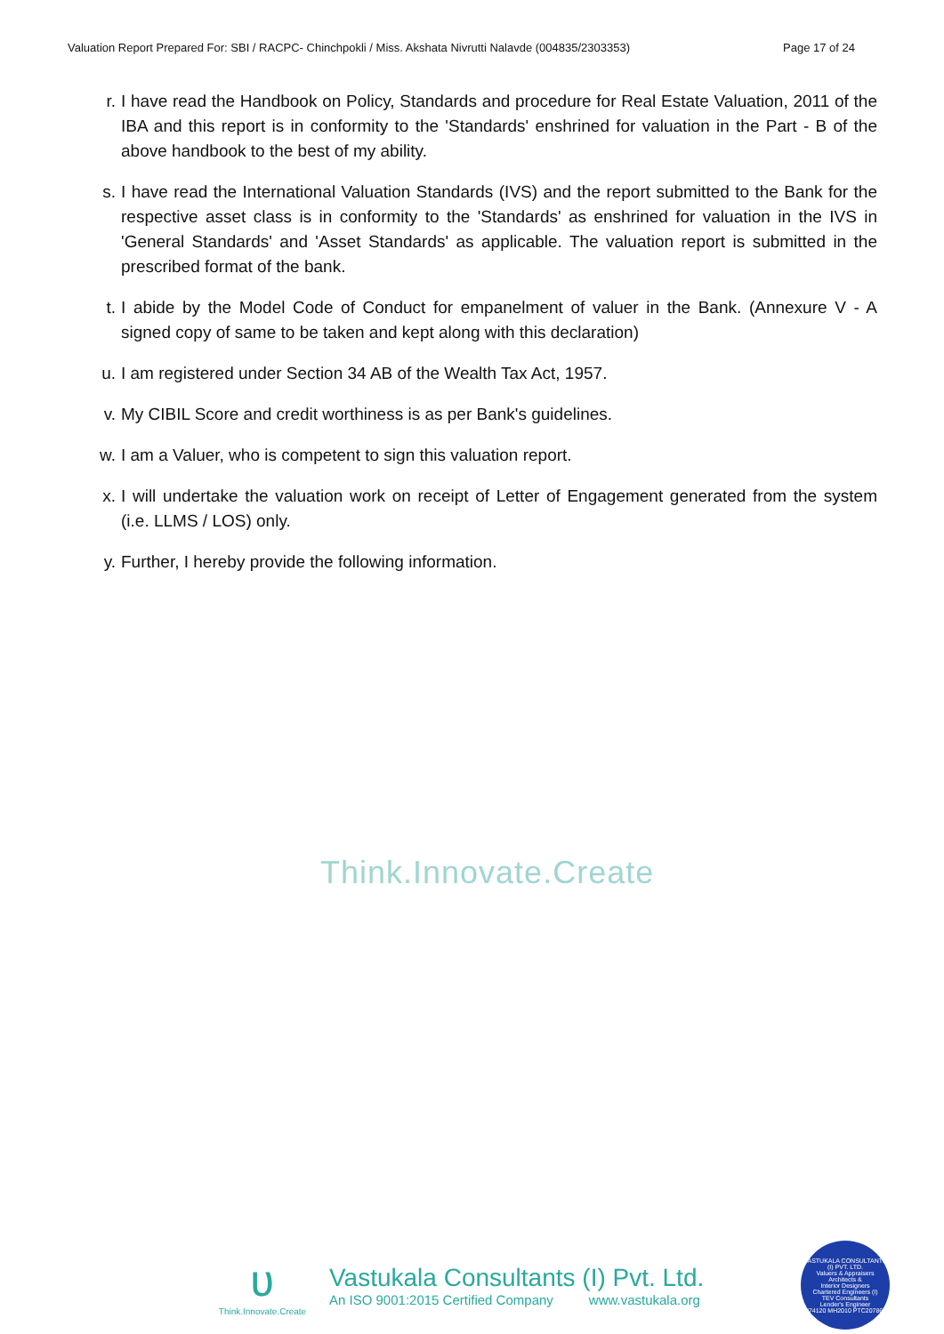Valuation Report Prepared For: SBI / RACPC- Chinchpokli / Miss. Akshata Nivrutti Nalavde (004835/2303353) Page 17 of 24
r. I have read the Handbook on Policy, Standards and procedure for Real Estate Valuation, 2011 of the IBA and this report is in conformity to the 'Standards' enshrined for valuation in the Part - B of the above handbook to the best of my ability.
s. I have read the International Valuation Standards (IVS) and the report submitted to the Bank for the respective asset class is in conformity to the 'Standards' as enshrined for valuation in the IVS in 'General Standards' and 'Asset Standards' as applicable. The valuation report is submitted in the prescribed format of the bank.
t. I abide by the Model Code of Conduct for empanelment of valuer in the Bank. (Annexure V - A signed copy of same to be taken and kept along with this declaration)
u. I am registered under Section 34 AB of the Wealth Tax Act, 1957.
v. My CIBIL Score and credit worthiness is as per Bank's guidelines.
w. I am a Valuer, who is competent to sign this valuation report.
x. I will undertake the valuation work on receipt of Letter of Engagement generated from the system (i.e. LLMS / LOS) only.
y. Further, I hereby provide the following information.
Think.Innovate.Create
ʋ
Think.Innovate.Create
Vastukala Consultants (I) Pvt. Ltd.
An ISO 9001:2015 Certified Company www.vastukala.org
VASTUKALA CONSULTANTS (I) PVT. LTD.
Valuers & Appraisers
Architects &
Interior Designers
Chartered Engineers (I)
TEV Consultants
Lender's Engineer
U74120 MH2010 PTC207869